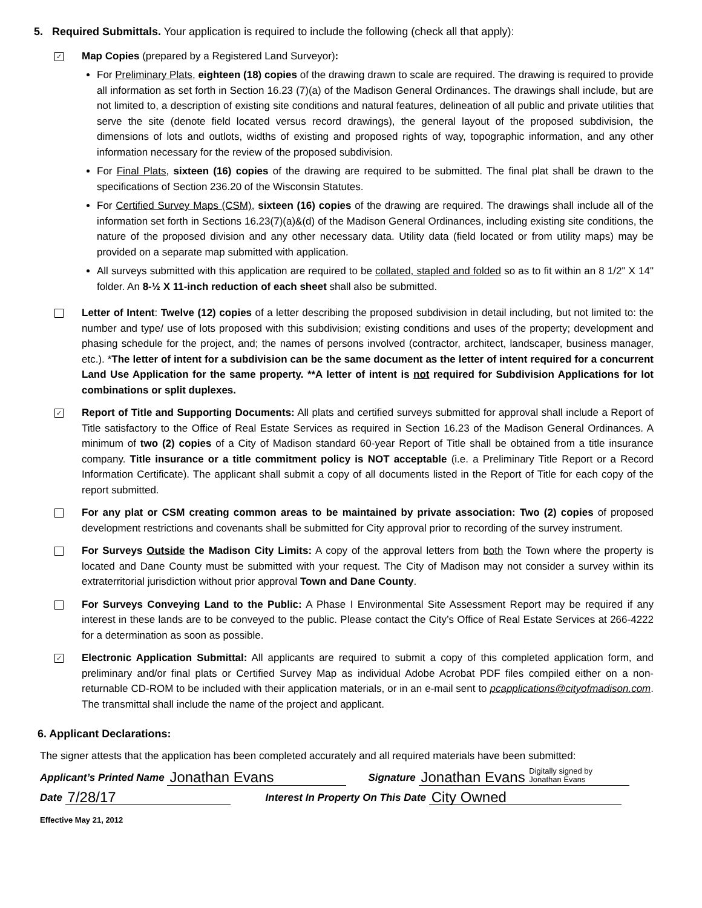5. Required Submittals. Your application is required to include the following (check all that apply):
✓
Map Copies (prepared by a Registered Land Surveyor):
For Preliminary Plats, eighteen (18) copies of the drawing drawn to scale are required. The drawing is required to provide all information as set forth in Section 16.23 (7)(a) of the Madison General Ordinances. The drawings shall include, but are not limited to, a description of existing site conditions and natural features, delineation of all public and private utilities that serve the site (denote field located versus record drawings), the general layout of the proposed subdivision, the dimensions of lots and outlots, widths of existing and proposed rights of way, topographic information, and any other information necessary for the review of the proposed subdivision.
For Final Plats, sixteen (16) copies of the drawing are required to be submitted. The final plat shall be drawn to the specifications of Section 236.20 of the Wisconsin Statutes.
For Certified Survey Maps (CSM), sixteen (16) copies of the drawing are required. The drawings shall include all of the information set forth in Sections 16.23(7)(a)&(d) of the Madison General Ordinances, including existing site conditions, the nature of the proposed division and any other necessary data. Utility data (field located or from utility maps) may be provided on a separate map submitted with application.
All surveys submitted with this application are required to be collated, stapled and folded so as to fit within an 8 1/2" X 14" folder. An 8-½ X 11-inch reduction of each sheet shall also be submitted.
Letter of Intent: Twelve (12) copies of a letter describing the proposed subdivision in detail including, but not limited to: the number and type/ use of lots proposed with this subdivision; existing conditions and uses of the property; development and phasing schedule for the project, and; the names of persons involved (contractor, architect, landscaper, business manager, etc.). *The letter of intent for a subdivision can be the same document as the letter of intent required for a concurrent Land Use Application for the same property. **A letter of intent is not required for Subdivision Applications for lot combinations or split duplexes.
✓
Report of Title and Supporting Documents: All plats and certified surveys submitted for approval shall include a Report of Title satisfactory to the Office of Real Estate Services as required in Section 16.23 of the Madison General Ordinances. A minimum of two (2) copies of a City of Madison standard 60-year Report of Title shall be obtained from a title insurance company. Title insurance or a title commitment policy is NOT acceptable (i.e. a Preliminary Title Report or a Record Information Certificate). The applicant shall submit a copy of all documents listed in the Report of Title for each copy of the report submitted.
For any plat or CSM creating common areas to be maintained by private association: Two (2) copies of proposed development restrictions and covenants shall be submitted for City approval prior to recording of the survey instrument.
For Surveys Outside the Madison City Limits: A copy of the approval letters from both the Town where the property is located and Dane County must be submitted with your request. The City of Madison may not consider a survey within its extraterritorial jurisdiction without prior approval Town and Dane County.
For Surveys Conveying Land to the Public: A Phase I Environmental Site Assessment Report may be required if any interest in these lands are to be conveyed to the public. Please contact the City’s Office of Real Estate Services at 266-4222 for a determination as soon as possible.
✓
Electronic Application Submittal: All applicants are required to submit a copy of this completed application form, and preliminary and/or final plats or Certified Survey Map as individual Adobe Acrobat PDF files compiled either on a non-returnable CD-ROM to be included with their application materials, or in an e-mail sent to pcapplications@cityofmadison.com. The transmittal shall include the name of the project and applicant.
6. Applicant Declarations:
The signer attests that the application has been completed accurately and all required materials have been submitted:
Applicant’s Printed Name Jonathan Evans Signature Jonathan Evans Digitally signed by
Jonathan Evans
Date 7/28/17 Interest In Property On This Date City Owned
Effective May 21, 2012